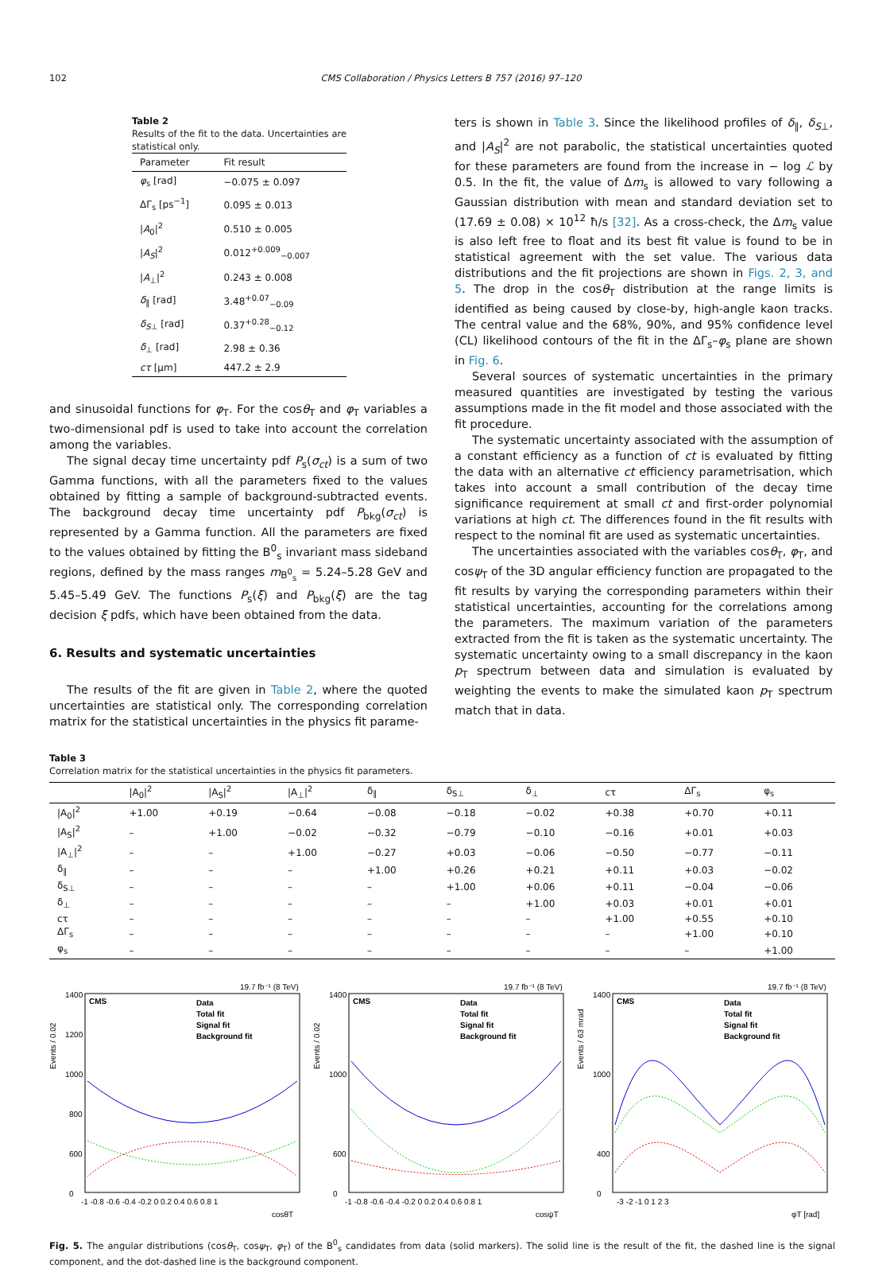102 CMS Collaboration / Physics Letters B 757 (2016) 97–120
Table 2
Results of the fit to the data. Uncertainties are statistical only.
| Parameter | Fit result |
| --- | --- |
| φ<sub>s</sub> [rad] | −0.075 ± 0.097 |
| ΔΓ<sub>s</sub> [ps<sup>−1</sup>] | 0.095 ± 0.013 |
| / A<sub>0</sub>/<sup>2</sup> | 0.510 ± 0.005 |
| / A<sub>S</sub> /<sup>2</sup> | 0.012<sup>+0.009</sup><sub>−0.007</sub> |
| / A<sub>⊥</sub>/<sup>2</sup> | 0.243 ± 0.008 |
| δ<sub>∥</sub> [rad] | 3.48<sup>+0.07</sup><sub>−0.09</sub> |
| δ<sub>S⊥</sub> [rad] | 0.37<sup>+0.28</sup><sub>−0.12</sub> |
| δ<sub>⊥</sub> [rad] | 2.98 ± 0.36 |
| cτ [μm] | 447.2 ± 2.9 |
and sinusoidal functions for φ<sub>T</sub>. For the cosθ<sub>T</sub> and φ<sub>T</sub> variables a two-dimensional pdf is used to take into account the correlation among the variables.
The signal decay time uncertainty pdf P<sub>s</sub>(σ<sub>ct</sub>) is a sum of two Gamma functions, with all the parameters fixed to the values obtained by fitting a sample of background-subtracted events. The background decay time uncertainty pdf P<sub>bkg</sub>(σ<sub>ct</sub>) is represented by a Gamma function. All the parameters are fixed to the values obtained by fitting the B<sup>0</sup><sub>s</sub> invariant mass sideband regions, defined by the mass ranges m<sub>B<sup>0</sup><sub>s</sub></sub> = 5.24–5.28 GeV and 5.45–5.49 GeV. The functions P<sub>s</sub>(ξ) and P<sub>bkg</sub>(ξ) are the tag decision ξ pdfs, which have been obtained from the data.
6. Results and systematic uncertainties
The results of the fit are given in Table 2, where the quoted uncertainties are statistical only. The corresponding correlation matrix for the statistical uncertainties in the physics fit parame-
ters is shown in Table 3. Since the likelihood profiles of δ<sub>∥</sub>, δ<sub>S⊥</sub>, and |A<sub>S</sub>|<sup>2</sup> are not parabolic, the statistical uncertainties quoted for these parameters are found from the increase in − log ℒ by 0.5. In the fit, the value of Δm<sub>s</sub> is allowed to vary following a Gaussian distribution with mean and standard deviation set to (17.69 ± 0.08) × 10<sup>12</sup> ħ/s [32]. As a cross-check, the Δm<sub>s</sub> value is also left free to float and its best fit value is found to be in statistical agreement with the set value. The various data distributions and the fit projections are shown in Figs. 2, 3, and 5. The drop in the cosθ<sub>T</sub> distribution at the range limits is identified as being caused by close-by, high-angle kaon tracks. The central value and the 68%, 90%, and 95% confidence level (CL) likelihood contours of the fit in the ΔΓ<sub>s</sub>–φ<sub>s</sub> plane are shown in Fig. 6.
Several sources of systematic uncertainties in the primary measured quantities are investigated by testing the various assumptions made in the fit model and those associated with the fit procedure.
The systematic uncertainty associated with the assumption of a constant efficiency as a function of ct is evaluated by fitting the data with an alternative ct efficiency parametrisation, which takes into account a small contribution of the decay time significance requirement at small ct and first-order polynomial variations at high ct. The differences found in the fit results with respect to the nominal fit are used as systematic uncertainties.
The uncertainties associated with the variables cosθ<sub>T</sub>, φ<sub>T</sub>, and cosψ<sub>T</sub> of the 3D angular efficiency function are propagated to the fit results by varying the corresponding parameters within their statistical uncertainties, accounting for the correlations among the parameters. The maximum variation of the parameters extracted from the fit is taken as the systematic uncertainty. The systematic uncertainty owing to a small discrepancy in the kaon p<sub>T</sub> spectrum between data and simulation is evaluated by weighting the events to make the simulated kaon p<sub>T</sub> spectrum match that in data.
Table 3
Correlation matrix for the statistical uncertainties in the physics fit parameters.
| | /A<sub>0</sub>/<sup>2</sup> | /A<sub>S</sub>/<sup>2</sup> | /A<sub>⊥</sub>/<sup>2</sup> | δ<sub>∥</sub> | δ<sub>S⊥</sub> | δ<sub>⊥</sub> | cτ | ΔΓ<sub>s</sub> | φ<sub>s</sub> |
| --- | --- | --- | --- | --- | --- | --- | --- | --- | --- |
| /A<sub>0</sub>/<sup>2</sup> | +1.00 | +0.19 | −0.64 | −0.08 | −0.18 | −0.02 | +0.38 | +0.70 | +0.11 |
| /A<sub>S</sub>/<sup>2</sup> | – | +1.00 | −0.02 | −0.32 | −0.79 | −0.10 | −0.16 | +0.01 | +0.03 |
| /A<sub>⊥</sub>/<sup>2</sup> | – | – | +1.00 | −0.27 | +0.03 | −0.06 | −0.50 | −0.77 | −0.11 |
| δ<sub>∥</sub> | – | – | – | +1.00 | +0.26 | +0.21 | +0.11 | +0.03 | −0.02 |
| δ<sub>S⊥</sub> | – | – | – | – | +1.00 | +0.06 | +0.11 | −0.04 | −0.06 |
| δ<sub>⊥</sub> | – | – | – | – | – | +1.00 | +0.03 | +0.01 | +0.01 |
| cτ | – | – | – | – | – | – | +1.00 | +0.55 | +0.10 |
| ΔΓ<sub>s</sub> | – | – | – | – | – | – | – | +1.00 | +0.10 |
| φ<sub>s</sub> | – | – | – | – | – | – | – | – | +1.00 |
19.7 fb⁻¹ (8 TeV)
CMS
Data
Total fit
Signal fit
Background fit
1400
1200
1000
800
600
0
-1 -0.8 -0.6 -0.4 -0.2 0 0.2 0.4 0.6 0.8 1
cosθT
Events / 0.02
19.7 fb⁻¹ (8 TeV)
CMS
Data
Total fit
Signal fit
Background fit
1400
1000
600
0
-1 -0.8 -0.6 -0.4 -0.2 0 0.2 0.4 0.6 0.8 1
cosψT
Events / 0.02
19.7 fb⁻¹ (8 TeV)
CMS
Data
Total fit
Signal fit
Background fit
1400
1000
400
0
-3 -2 -1 0 1 2 3
φT [rad]
Events / 63 mrad
Fig. 5. The angular distributions (cosθ<sub>T</sub>, cosψ<sub>T</sub>, φ<sub>T</sub>) of the B<sup>0</sup><sub>s</sub> candidates from data (solid markers). The solid line is the result of the fit, the dashed line is the signal component, and the dot-dashed line is the background component.